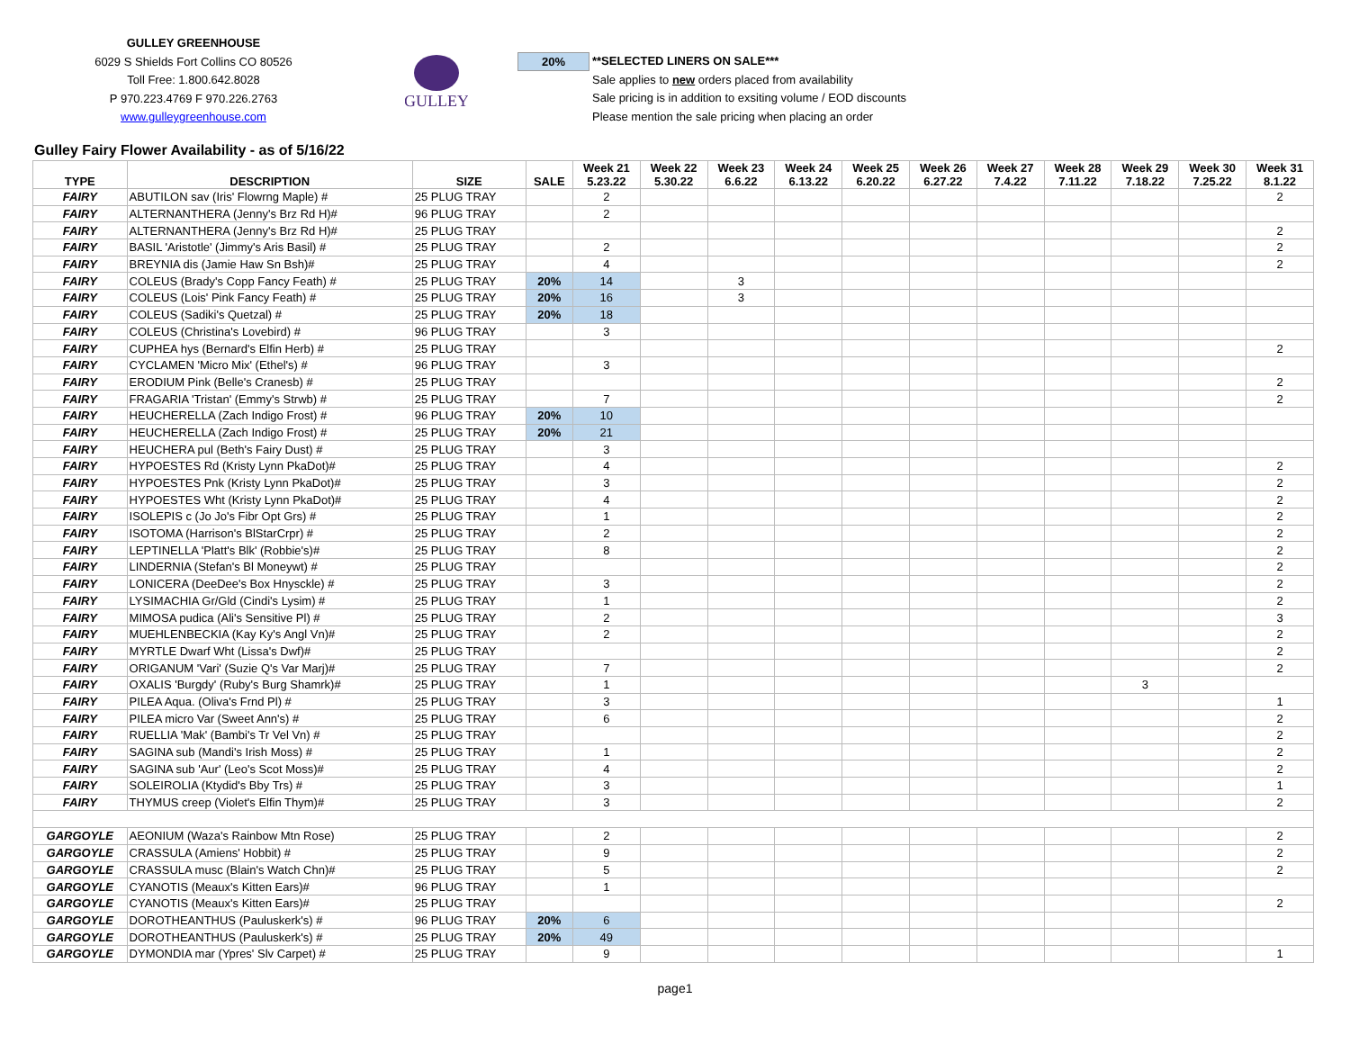GULLEY GREENHOUSE
6029 S Shields Fort Collins CO 80526
Toll Free: 1.800.642.8028
P 970.223.4769 F 970.226.2763
www.gulleygreenhouse.com
GULLEY
20%
**SELECTED LINERS ON SALE***
Sale applies to new orders placed from availability
Sale pricing is in addition to exsiting volume / EOD discounts
Please mention the sale pricing when placing an order
Gulley Fairy Flower Availability - as of 5/16/22
| TYPE | DESCRIPTION | SIZE | SALE | Week 21 5.23.22 | Week 22 5.30.22 | Week 23 6.6.22 | Week 24 6.13.22 | Week 25 6.20.22 | Week 26 6.27.22 | Week 27 7.4.22 | Week 28 7.11.22 | Week 29 7.18.22 | Week 30 7.25.22 | Week 31 8.1.22 |
| --- | --- | --- | --- | --- | --- | --- | --- | --- | --- | --- | --- | --- | --- | --- |
| FAIRY | ABUTILON sav (Iris' Flowrng Maple) # | 25 PLUG TRAY | | 2 | | | | | | | | | | 2 |
| FAIRY | ALTERNANTHERA (Jenny's Brz Rd H)# | 96 PLUG TRAY | | 2 | | | | | | | | | | |
| FAIRY | ALTERNANTHERA (Jenny's Brz Rd H)# | 25 PLUG TRAY | | | | | | | | | | | | 2 |
| FAIRY | BASIL 'Aristotle' (Jimmy's Aris Basil) # | 25 PLUG TRAY | | 2 | | | | | | | | | | 2 |
| FAIRY | BREYNIA dis (Jamie Haw Sn Bsh)# | 25 PLUG TRAY | | 4 | | | | | | | | | | 2 |
| FAIRY | COLEUS (Brady's Copp Fancy Feath) # | 25 PLUG TRAY | 20% | 14 | | 3 | | | | | | | | |
| FAIRY | COLEUS (Lois' Pink Fancy Feath) # | 25 PLUG TRAY | 20% | 16 | | 3 | | | | | | | | |
| FAIRY | COLEUS (Sadiki's Quetzal) # | 25 PLUG TRAY | 20% | 18 | | | | | | | | | | |
| FAIRY | COLEUS (Christina's Lovebird) # | 96 PLUG TRAY | | 3 | | | | | | | | | | |
| FAIRY | CUPHEA hys (Bernard's Elfin Herb) # | 25 PLUG TRAY | | | | | | | | | | | | 2 |
| FAIRY | CYCLAMEN 'Micro Mix' (Ethel's) # | 96 PLUG TRAY | | 3 | | | | | | | | | | |
| FAIRY | ERODIUM Pink (Belle's Cranesb) # | 25 PLUG TRAY | | | | | | | | | | | | 2 |
| FAIRY | FRAGARIA 'Tristan' (Emmy's Strwb) # | 25 PLUG TRAY | | 7 | | | | | | | | | | 2 |
| FAIRY | HEUCHERELLA (Zach Indigo Frost) # | 96 PLUG TRAY | 20% | 10 | | | | | | | | | | |
| FAIRY | HEUCHERELLA (Zach Indigo Frost) # | 25 PLUG TRAY | 20% | 21 | | | | | | | | | | |
| FAIRY | HEUCHERA pul (Beth's Fairy Dust) # | 25 PLUG TRAY | | 3 | | | | | | | | | | |
| FAIRY | HYPOESTES Rd (Kristy Lynn PkaDot)# | 25 PLUG TRAY | | 4 | | | | | | | | | | 2 |
| FAIRY | HYPOESTES Pnk (Kristy Lynn PkaDot)# | 25 PLUG TRAY | | 3 | | | | | | | | | | 2 |
| FAIRY | HYPOESTES Wht (Kristy Lynn PkaDot)# | 25 PLUG TRAY | | 4 | | | | | | | | | | 2 |
| FAIRY | ISOLEPIS c (Jo Jo's Fibr Opt Grs) # | 25 PLUG TRAY | | 1 | | | | | | | | | | 2 |
| FAIRY | ISOTOMA (Harrison's BlStarCrpr) # | 25 PLUG TRAY | | 2 | | | | | | | | | | 2 |
| FAIRY | LEPTINELLA 'Platt's Blk' (Robbie's)# | 25 PLUG TRAY | | 8 | | | | | | | | | | 2 |
| FAIRY | LINDERNIA (Stefan's Bl Moneywt) # | 25 PLUG TRAY | | | | | | | | | | | | 2 |
| FAIRY | LONICERA (DeeDee's Box Hnysckle) # | 25 PLUG TRAY | | 3 | | | | | | | | | | 2 |
| FAIRY | LYSIMACHIA Gr/Gld (Cindi's Lysim) # | 25 PLUG TRAY | | 1 | | | | | | | | | | 2 |
| FAIRY | MIMOSA pudica (Ali's Sensitive Pl) # | 25 PLUG TRAY | | 2 | | | | | | | | | | 3 |
| FAIRY | MUEHLENBECKIA (Kay Ky's Angl Vn)# | 25 PLUG TRAY | | 2 | | | | | | | | | | 2 |
| FAIRY | MYRTLE Dwarf Wht (Lissa's Dwf)# | 25 PLUG TRAY | | | | | | | | | | | | 2 |
| FAIRY | ORIGANUM 'Vari' (Suzie Q's Var Marj)# | 25 PLUG TRAY | | 7 | | | | | | | | | | 2 |
| FAIRY | OXALIS 'Burgdy' (Ruby's Burg Shamrk)# | 25 PLUG TRAY | | 1 | | | | | | | | 3 | | |
| FAIRY | PILEA Aqua. (Oliva's Frnd Pl) # | 25 PLUG TRAY | | 3 | | | | | | | | | | 1 |
| FAIRY | PILEA micro Var (Sweet Ann's) # | 25 PLUG TRAY | | 6 | | | | | | | | | | 2 |
| FAIRY | RUELLIA 'Mak' (Bambi's Tr Vel Vn) # | 25 PLUG TRAY | | | | | | | | | | | | 2 |
| FAIRY | SAGINA sub (Mandi's Irish Moss) # | 25 PLUG TRAY | | 1 | | | | | | | | | | 2 |
| FAIRY | SAGINA sub 'Aur' (Leo's Scot Moss)# | 25 PLUG TRAY | | 4 | | | | | | | | | | 2 |
| FAIRY | SOLEIROLIA (Ktydid's Bby Trs) # | 25 PLUG TRAY | | 3 | | | | | | | | | | 1 |
| FAIRY | THYMUS creep (Violet's Elfin Thym)# | 25 PLUG TRAY | | 3 | | | | | | | | | | 2 |
| GARGOYLE | AEONIUM (Waza's Rainbow Mtn Rose) | 25 PLUG TRAY | | 2 | | | | | | | | | | 2 |
| GARGOYLE | CRASSULA (Amiens' Hobbit) # | 25 PLUG TRAY | | 9 | | | | | | | | | | 2 |
| GARGOYLE | CRASSULA musc (Blain's Watch Chn)# | 25 PLUG TRAY | | 5 | | | | | | | | | | 2 |
| GARGOYLE | CYANOTIS (Meaux's Kitten Ears)# | 96 PLUG TRAY | | 1 | | | | | | | | | | |
| GARGOYLE | CYANOTIS (Meaux's Kitten Ears)# | 25 PLUG TRAY | | | | | | | | | | | | 2 |
| GARGOYLE | DOROTHEANTHUS (Pauluskerk's) # | 96 PLUG TRAY | 20% | 6 | | | | | | | | | | |
| GARGOYLE | DOROTHEANTHUS (Pauluskerk's) # | 25 PLUG TRAY | 20% | 49 | | | | | | | | | | |
| GARGOYLE | DYMONDIA mar (Ypres' Slv Carpet) # | 25 PLUG TRAY | | 9 | | | | | | | | | | 1 |
page1